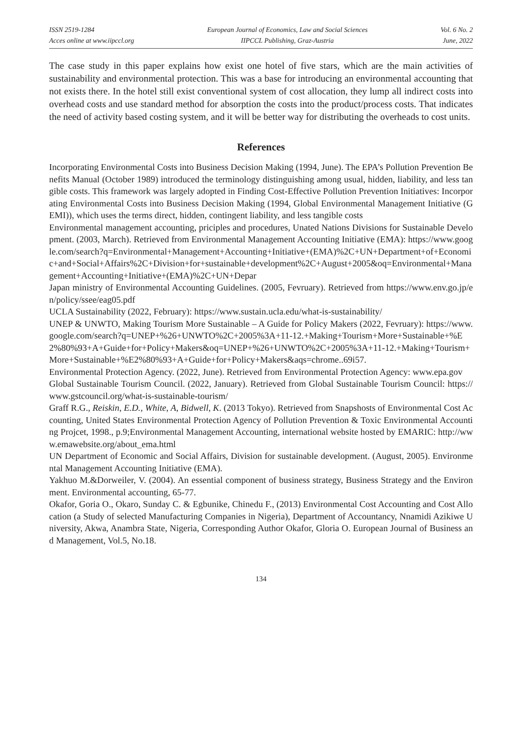ISSN 2519-1284
Acces online at www.iipccl.org
European Journal of Economics, Law and Social Sciences
IIPCCL Publishing, Graz-Austria
Vol. 6 No. 2
June, 2022
The case study in this paper explains how exist one hotel of five stars, which are the main activities of sustainability and environmental protection. This was a base for introducing an environmental accounting that not exists there. In the hotel still exist conventional system of cost allocation, they lump all indirect costs into overhead costs and use standard method for absorption the costs into the product/process costs. That indicates the need of activity based costing system, and it will be better way for distributing the overheads to cost units.
References
Incorporating Environmental Costs into Business Decision Making (1994, June). The EPA’s Pollution Prevention Benefits Manual (October 1989) introduced the terminology distinguishing among usual, hidden, liability, and less tangible costs. This framework was largely adopted in Finding Cost-Effective Pollution Prevention Initiatives: Incorporating Environmental Costs into Business Decision Making (1994, Global Environmental Management Initiative (GEMI)), which uses the terms direct, hidden, contingent liability, and less tangible costs
Environmental management accounting, priciples and procedures, Unated Nations Divisions for Sustainable Development. (2003, March). Retrieved from Environmental Management Accounting Initiative (EMA): https://www.google.com/search?q=Environmental+Management+Accounting+Initiative+(EMA)%2C+UN+Department+of+Economic+and+Social+Affairs%2C+Division+for+sustainable+development%2C+August+2005&oq=Environmental+Management+Accounting+Initiative+(EMA)%2C+UN+Depar
Japan ministry of Environmental Accounting Guidelines. (2005, Fevruary). Retrieved from https://www.env.go.jp/en/policy/ssee/eag05.pdf
UCLA Sustainability (2022, February): https://www.sustain.ucla.edu/what-is-sustainability/
UNEP & UNWTO, Making Tourism More Sustainable – A Guide for Policy Makers (2022, Fevruary): https://www.google.com/search?q=UNEP+%26+UNWTO%2C+2005%3A+11-12.+Making+Tourism+More+Sustainable+%E2%80%93+A+Guide+for+Policy+Makers&oq=UNEP+%26+UNWTO%2C+2005%3A+11-12.+Making+Tourism+More+Sustainable+%E2%80%93+A+Guide+for+Policy+Makers&aqs=chrome..69i57.
Environmental Protection Agency. (2022, June). Retrieved from Environmental Protection Agency: www.epa.gov
Global Sustainable Tourism Council. (2022, January). Retrieved from Global Sustainable Tourism Council: https://www.gstcouncil.org/what-is-sustainable-tourism/
Graff R.G., Reiskin, E.D., White, A, Bidwell, K. (2013 Tokyo). Retrieved from Snapshosts of Environmental Cost Accounting, United States Environmental Protection Agency of Pollution Prevention & Toxic Environmental Accounting Projcet, 1998., p.9;Environmental Management Accounting, international website hosted by EMARIC: http://www.emawebsite.org/about_ema.html
UN Department of Economic and Social Affairs, Division for sustainable development. (August, 2005). Environmental Management Accounting Initiative (EMA).
Yakhuo M.&Dorweiler, V. (2004). An essential component of business strategy, Business Strategy and the Environment. Environmental accounting, 65-77.
Okafor, Goria O., Okaro, Sunday C. & Egbunike, Chinedu F., (2013) Environmental Cost Accounting and Cost Allocation (a Study of selected Manufacturing Companies in Nigeria), Department of Accountancy, Nnamidi Azikiwe University, Akwa, Anambra State, Nigeria, Corresponding Author Okafor, Gloria O. European Journal of Business and Management, Vol.5, No.18.
134